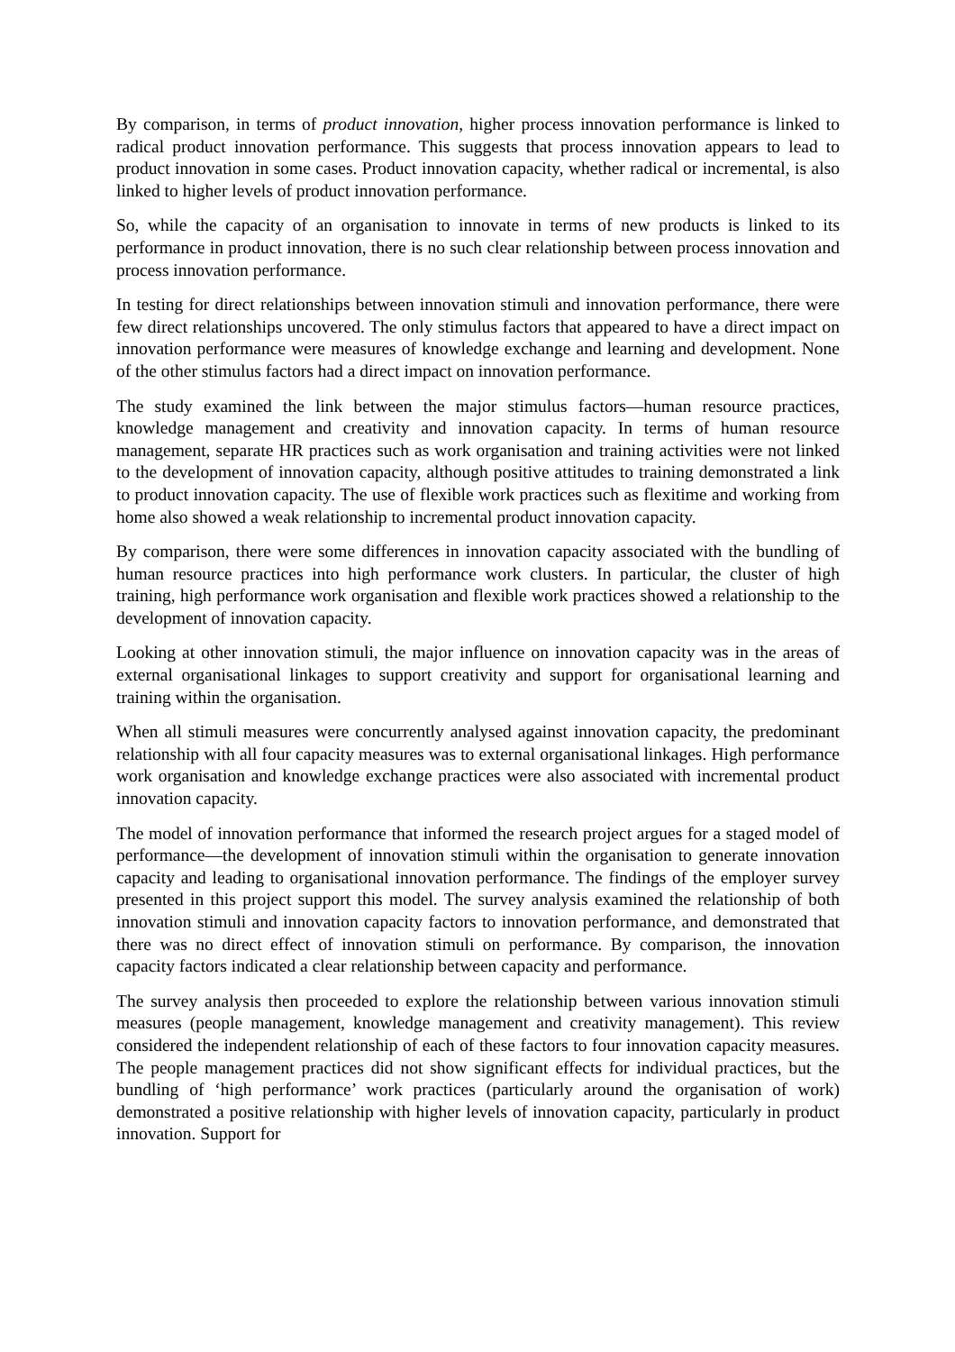By comparison, in terms of product innovation, higher process innovation performance is linked to radical product innovation performance. This suggests that process innovation appears to lead to product innovation in some cases. Product innovation capacity, whether radical or incremental, is also linked to higher levels of product innovation performance.
So, while the capacity of an organisation to innovate in terms of new products is linked to its performance in product innovation, there is no such clear relationship between process innovation and process innovation performance.
In testing for direct relationships between innovation stimuli and innovation performance, there were few direct relationships uncovered. The only stimulus factors that appeared to have a direct impact on innovation performance were measures of knowledge exchange and learning and development. None of the other stimulus factors had a direct impact on innovation performance.
The study examined the link between the major stimulus factors—human resource practices, knowledge management and creativity and innovation capacity. In terms of human resource management, separate HR practices such as work organisation and training activities were not linked to the development of innovation capacity, although positive attitudes to training demonstrated a link to product innovation capacity. The use of flexible work practices such as flexitime and working from home also showed a weak relationship to incremental product innovation capacity.
By comparison, there were some differences in innovation capacity associated with the bundling of human resource practices into high performance work clusters. In particular, the cluster of high training, high performance work organisation and flexible work practices showed a relationship to the development of innovation capacity.
Looking at other innovation stimuli, the major influence on innovation capacity was in the areas of external organisational linkages to support creativity and support for organisational learning and training within the organisation.
When all stimuli measures were concurrently analysed against innovation capacity, the predominant relationship with all four capacity measures was to external organisational linkages. High performance work organisation and knowledge exchange practices were also associated with incremental product innovation capacity.
The model of innovation performance that informed the research project argues for a staged model of performance—the development of innovation stimuli within the organisation to generate innovation capacity and leading to organisational innovation performance. The findings of the employer survey presented in this project support this model. The survey analysis examined the relationship of both innovation stimuli and innovation capacity factors to innovation performance, and demonstrated that there was no direct effect of innovation stimuli on performance. By comparison, the innovation capacity factors indicated a clear relationship between capacity and performance.
The survey analysis then proceeded to explore the relationship between various innovation stimuli measures (people management, knowledge management and creativity management). This review considered the independent relationship of each of these factors to four innovation capacity measures. The people management practices did not show significant effects for individual practices, but the bundling of ‘high performance’ work practices (particularly around the organisation of work) demonstrated a positive relationship with higher levels of innovation capacity, particularly in product innovation. Support for